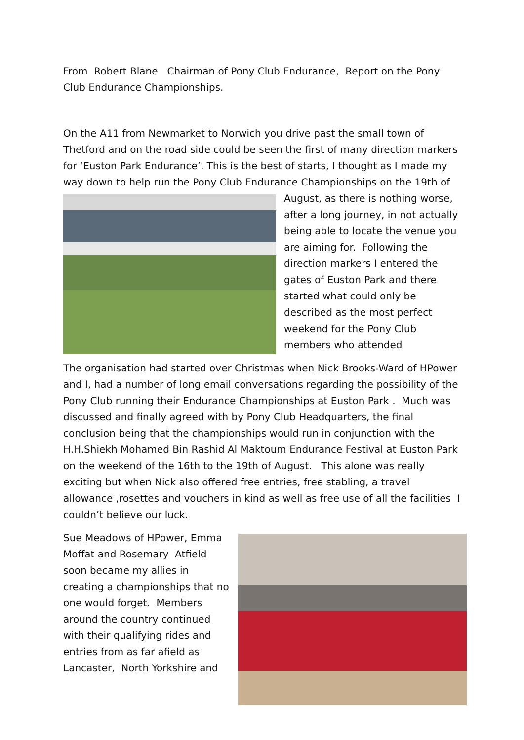From Robert Blane Chairman of Pony Club Endurance, Report on the Pony Club Endurance Championships.
On the A11 from Newmarket to Norwich you drive past the small town of Thetford and on the road side could be seen the first of many direction markers for ‘Euston Park Endurance’. This is the best of starts, I thought as I made my way down to help run the Pony Club Endurance Championships on the 19th of August, as there is nothing worse, after a long journey, in not actually being able to locate the venue you are aiming for. Following the direction markers I entered the gates of Euston Park and there started what could only be described as the most perfect weekend for the Pony Club members who attended
The organisation had started over Christmas when Nick Brooks-Ward of HPower and I, had a number of long email conversations regarding the possibility of the Pony Club running their Endurance Championships at Euston Park . Much was discussed and finally agreed with by Pony Club Headquarters, the final conclusion being that the championships would run in conjunction with the H.H.Shiekh Mohamed Bin Rashid Al Maktoum Endurance Festival at Euston Park on the weekend of the 16th to the 19th of August. This alone was really exciting but when Nick also offered free entries, free stabling, a travel allowance ,rosettes and vouchers in kind as well as free use of all the facilities I couldn’t believe our luck.
Sue Meadows of HPower, Emma Moffat and Rosemary Atfield soon became my allies in creating a championships that no one would forget. Members around the country continued with their qualifying rides and entries from as far afield as Lancaster, North Yorkshire and